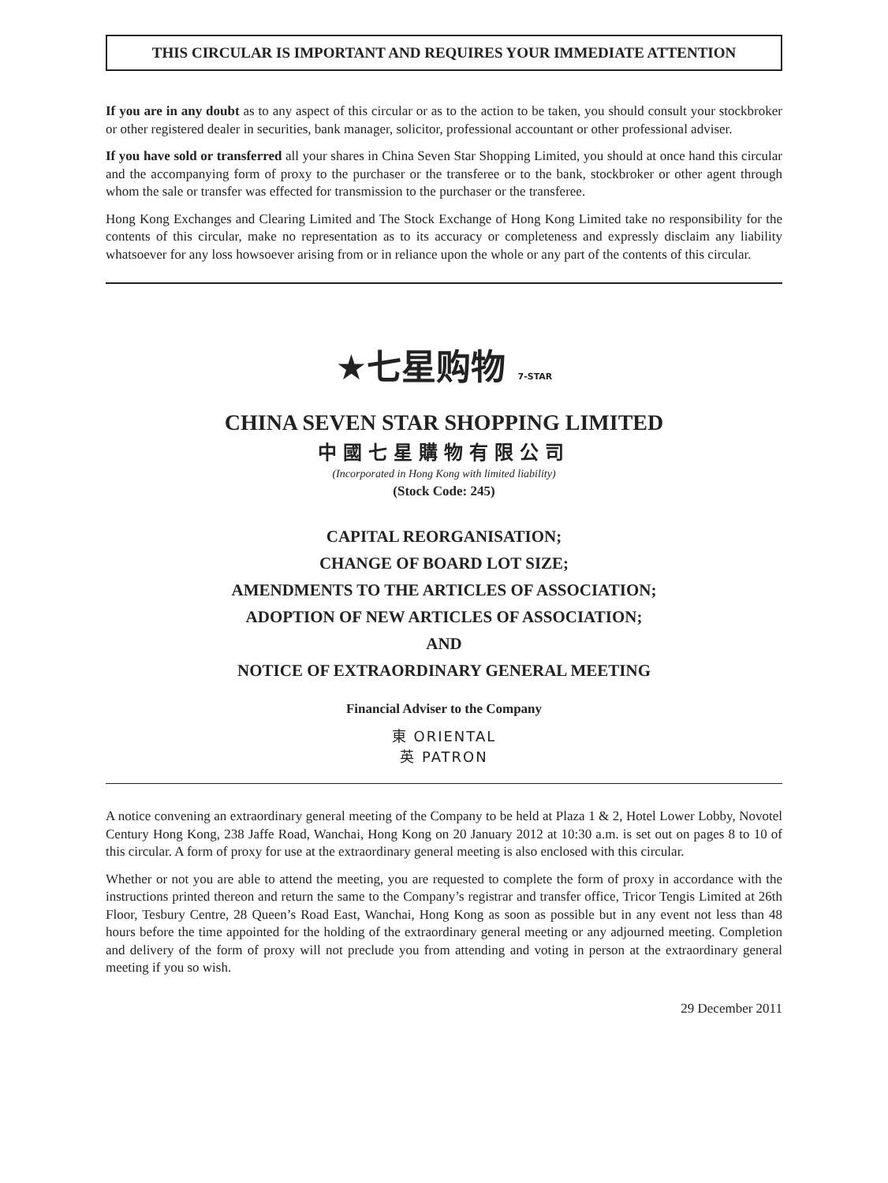THIS CIRCULAR IS IMPORTANT AND REQUIRES YOUR IMMEDIATE ATTENTION
If you are in any doubt as to any aspect of this circular or as to the action to be taken, you should consult your stockbroker or other registered dealer in securities, bank manager, solicitor, professional accountant or other professional adviser.
If you have sold or transferred all your shares in China Seven Star Shopping Limited, you should at once hand this circular and the accompanying form of proxy to the purchaser or the transferee or to the bank, stockbroker or other agent through whom the sale or transfer was effected for transmission to the purchaser or the transferee.
Hong Kong Exchanges and Clearing Limited and The Stock Exchange of Hong Kong Limited take no responsibility for the contents of this circular, make no representation as to its accuracy or completeness and expressly disclaim any liability whatsoever for any loss howsoever arising from or in reliance upon the whole or any part of the contents of this circular.
★七星购物 7-STAR
CHINA SEVEN STAR SHOPPING LIMITED
中國七星購物有限公司
(Incorporated in Hong Kong with limited liability)
(Stock Code: 245)
CAPITAL REORGANISATION;
CHANGE OF BOARD LOT SIZE;
AMENDMENTS TO THE ARTICLES OF ASSOCIATION;
ADOPTION OF NEW ARTICLES OF ASSOCIATION;
AND
NOTICE OF EXTRAORDINARY GENERAL MEETING
Financial Adviser to the Company
東 ORIENTAL
英 PATRON
A notice convening an extraordinary general meeting of the Company to be held at Plaza 1 & 2, Hotel Lower Lobby, Novotel Century Hong Kong, 238 Jaffe Road, Wanchai, Hong Kong on 20 January 2012 at 10:30 a.m. is set out on pages 8 to 10 of this circular. A form of proxy for use at the extraordinary general meeting is also enclosed with this circular.
Whether or not you are able to attend the meeting, you are requested to complete the form of proxy in accordance with the instructions printed thereon and return the same to the Company’s registrar and transfer office, Tricor Tengis Limited at 26th Floor, Tesbury Centre, 28 Queen’s Road East, Wanchai, Hong Kong as soon as possible but in any event not less than 48 hours before the time appointed for the holding of the extraordinary general meeting or any adjourned meeting. Completion and delivery of the form of proxy will not preclude you from attending and voting in person at the extraordinary general meeting if you so wish.
29 December 2011